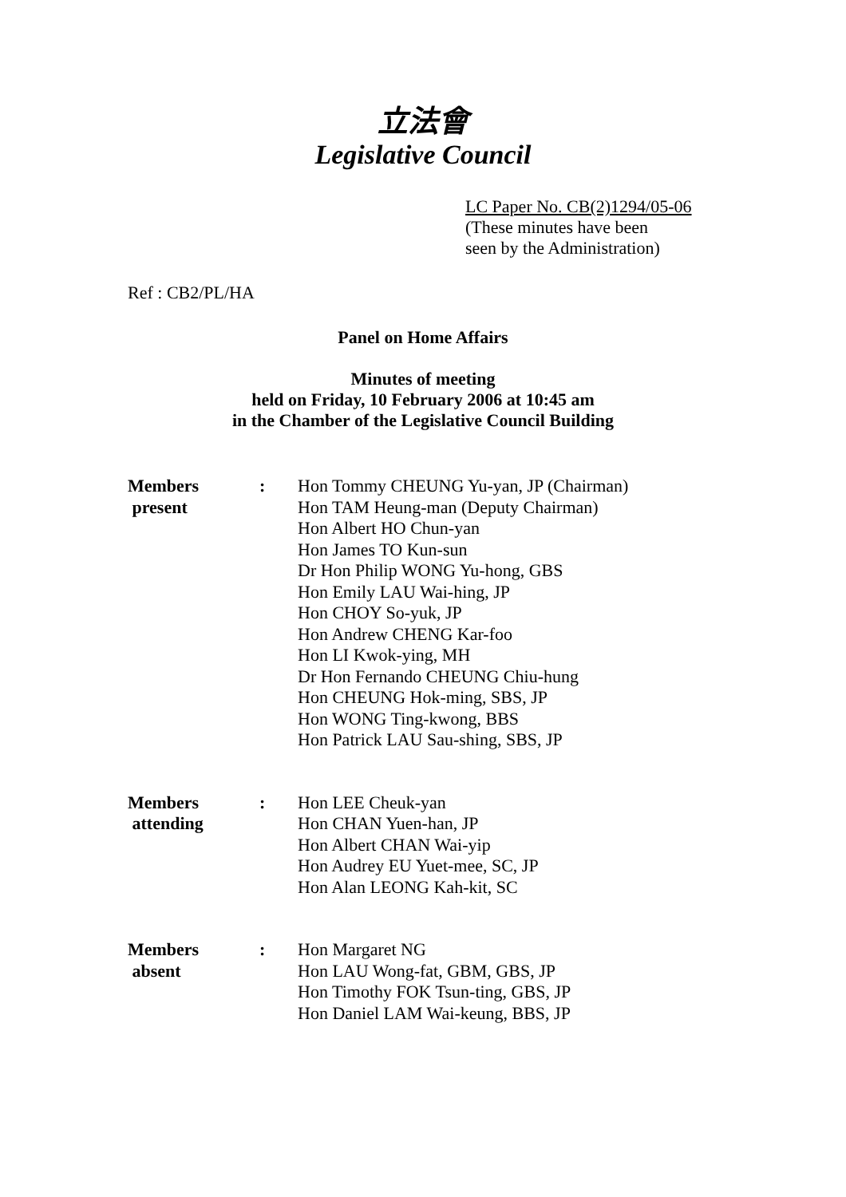立法會
Legislative Council
LC Paper No. CB(2)1294/05-06
(These minutes have been
seen by the Administration)
Ref : CB2/PL/HA
Panel on Home Affairs
Minutes of meeting
held on Friday, 10 February 2006 at 10:45 am
in the Chamber of the Legislative Council Building
Members
present
: Hon Tommy CHEUNG Yu-yan, JP (Chairman)
Hon TAM Heung-man (Deputy Chairman)
Hon Albert HO Chun-yan
Hon James TO Kun-sun
Dr Hon Philip WONG Yu-hong, GBS
Hon Emily LAU Wai-hing, JP
Hon CHOY So-yuk, JP
Hon Andrew CHENG Kar-foo
Hon LI Kwok-ying, MH
Dr Hon Fernando CHEUNG Chiu-hung
Hon CHEUNG Hok-ming, SBS, JP
Hon WONG Ting-kwong, BBS
Hon Patrick LAU Sau-shing, SBS, JP
Members
attending
: Hon LEE Cheuk-yan
Hon CHAN Yuen-han, JP
Hon Albert CHAN Wai-yip
Hon Audrey EU Yuet-mee, SC, JP
Hon Alan LEONG Kah-kit, SC
Members
absent
: Hon Margaret NG
Hon LAU Wong-fat, GBM, GBS, JP
Hon Timothy FOK Tsun-ting, GBS, JP
Hon Daniel LAM Wai-keung, BBS, JP